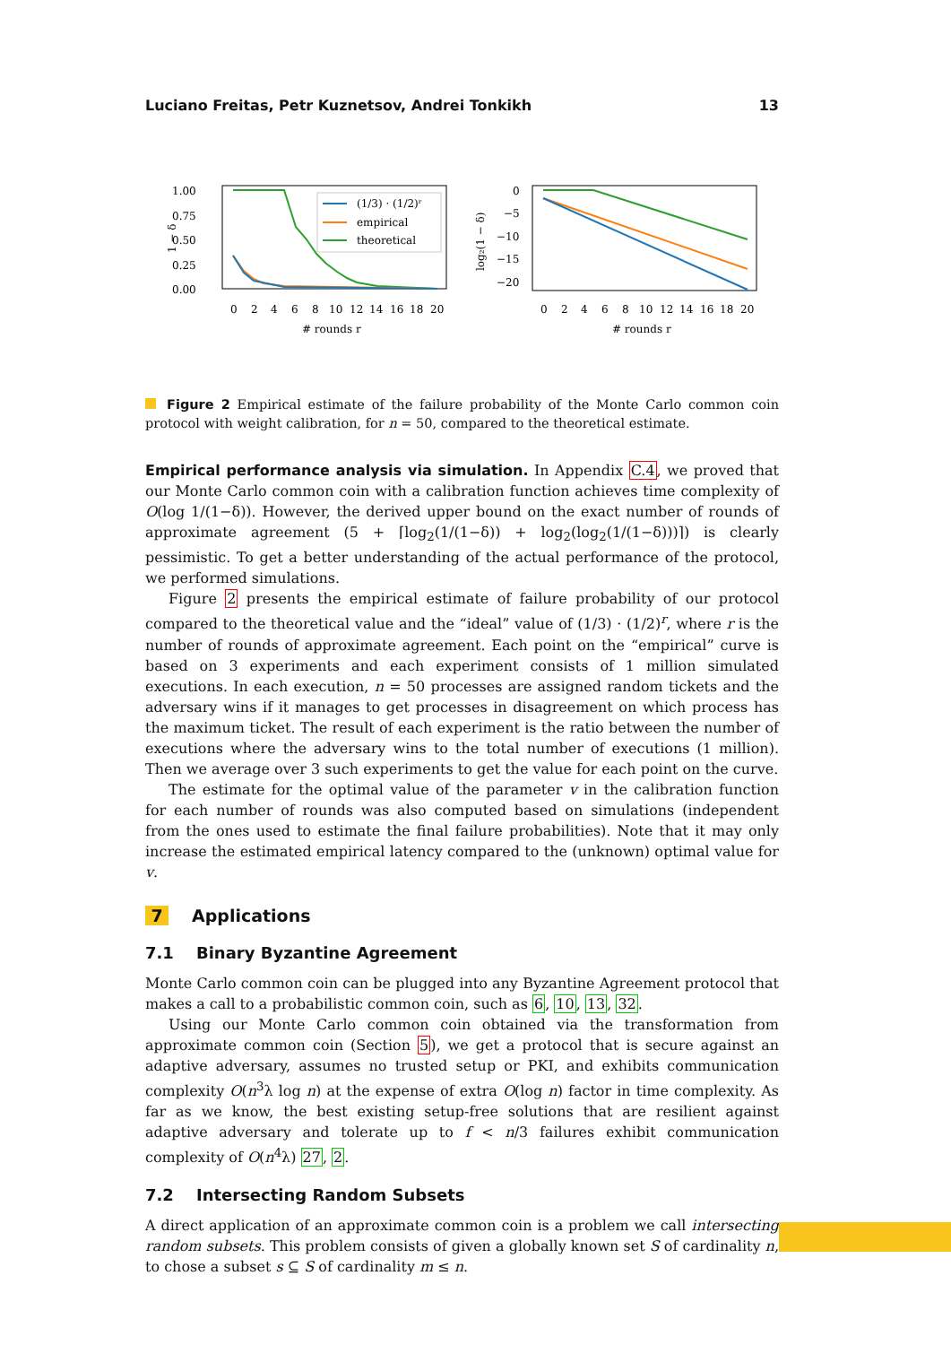Luciano Freitas, Petr Kuznetsov, Andrei Tonkikh 13
1.00
0.75
0.50
0.25
0.00
1 − δ
0
2
4
6
8
10
12
14
16
18
20
# rounds r
(1/3) · (1/2)ʳ
empirical
theoretical
0
−5
−10
−15
−20
log₂(1 − δ)
0
2
4
6
8
10
12
14
16
18
20
# rounds r
Figure 2 Empirical estimate of the failure probability of the Monte Carlo common coin protocol with weight calibration, for n = 50, compared to the theoretical estimate.
Empirical performance analysis via simulation. In Appendix C.4, we proved that our Monte Carlo common coin with a calibration function achieves time complexity of O(log 1/(1−δ)). However, the derived upper bound on the exact number of rounds of approximate agreement (5 + ⌈log<sub>2</sub>(1/(1−δ)) + log<sub>2</sub>(log<sub>2</sub>(1/(1−δ)))⌉) is clearly pessimistic. To get a better understanding of the actual performance of the protocol, we performed simulations.
Figure 2 presents the empirical estimate of failure probability of our protocol compared to the theoretical value and the “ideal” value of (1/3) · (1/2)<sup>r</sup>, where r is the number of rounds of approximate agreement. Each point on the “empirical” curve is based on 3 experiments and each experiment consists of 1 million simulated executions. In each execution, n = 50 processes are assigned random tickets and the adversary wins if it manages to get processes in disagreement on which process has the maximum ticket. The result of each experiment is the ratio between the number of executions where the adversary wins to the total number of executions (1 million). Then we average over 3 such experiments to get the value for each point on the curve.
The estimate for the optimal value of the parameter v in the calibration function for each number of rounds was also computed based on simulations (independent from the ones used to estimate the final failure probabilities). Note that it may only increase the estimated empirical latency compared to the (unknown) optimal value for v.
7 Applications
7.1 Binary Byzantine Agreement
Monte Carlo common coin can be plugged into any Byzantine Agreement protocol that makes a call to a probabilistic common coin, such as 6, 10, 13, 32.
Using our Monte Carlo common coin obtained via the transformation from approximate common coin (Section 5), we get a protocol that is secure against an adaptive adversary, assumes no trusted setup or PKI, and exhibits communication complexity O(n<sup>3</sup>λ log n) at the expense of extra O(log n) factor in time complexity. As far as we know, the best existing setup-free solutions that are resilient against adaptive adversary and tolerate up to f < n/3 failures exhibit communication complexity of O(n<sup>4</sup>λ) 27, 2.
7.2 Intersecting Random Subsets
A direct application of an approximate common coin is a problem we call intersecting random subsets. This problem consists of given a globally known set S of cardinality n, to chose a subset s ⊆ S of cardinality m ≤ n.